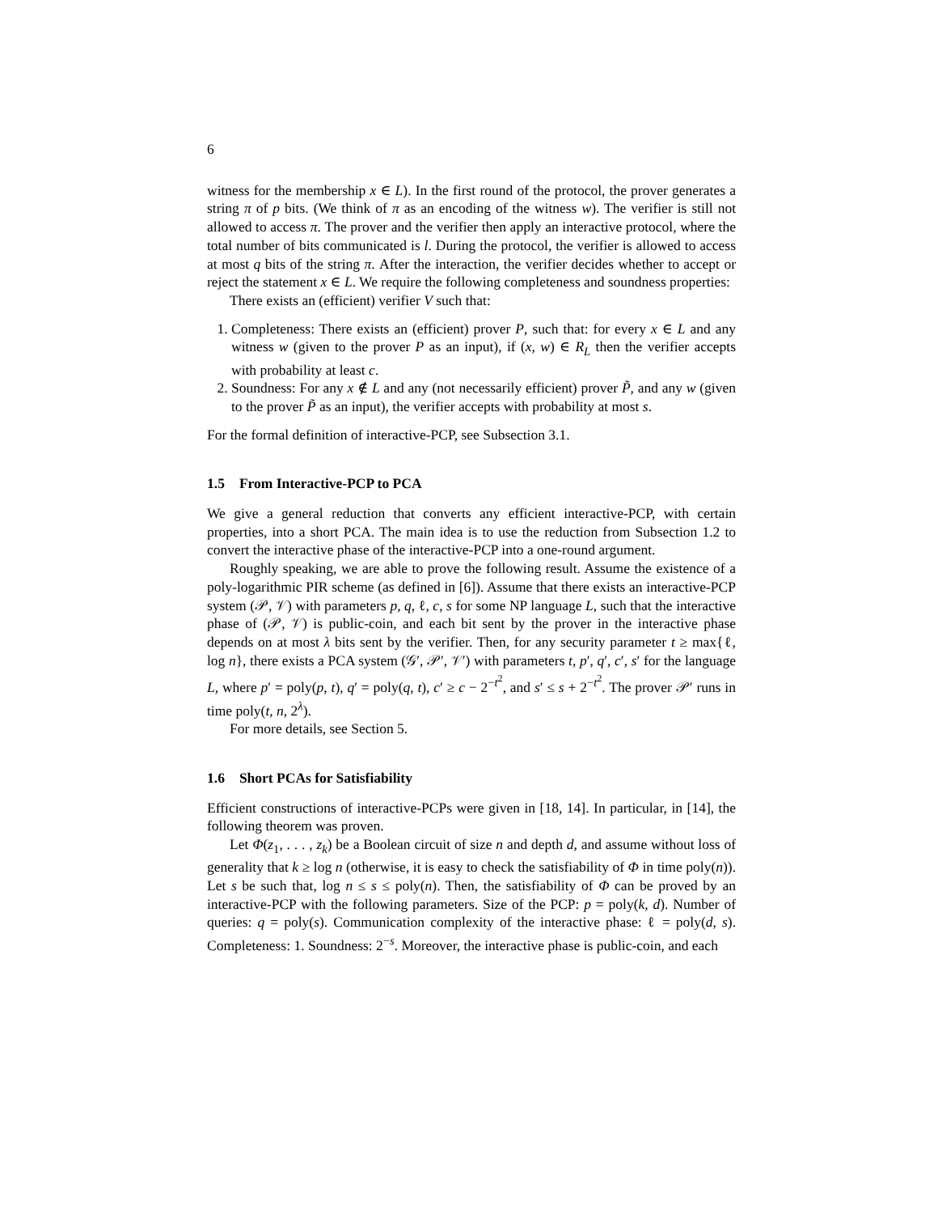6
witness for the membership x ∈ L). In the first round of the protocol, the prover generates a string π of p bits. (We think of π as an encoding of the witness w). The verifier is still not allowed to access π. The prover and the verifier then apply an interactive protocol, where the total number of bits communicated is l. During the protocol, the verifier is allowed to access at most q bits of the string π. After the interaction, the verifier decides whether to accept or reject the statement x ∈ L. We require the following completeness and soundness properties:
There exists an (efficient) verifier V such that:
1. Completeness: There exists an (efficient) prover P, such that: for every x ∈ L and any witness w (given to the prover P as an input), if (x, w) ∈ R<sub>L</sub> then the verifier accepts with probability at least c.
2. Soundness: For any x ∉ L and any (not necessarily efficient) prover P̃, and any w (given to the prover P̃ as an input), the verifier accepts with probability at most s.
For the formal definition of interactive-PCP, see Subsection 3.1.
1.5 From Interactive-PCP to PCA
We give a general reduction that converts any efficient interactive-PCP, with certain properties, into a short PCA. The main idea is to use the reduction from Subsection 1.2 to convert the interactive phase of the interactive-PCP into a one-round argument.
Roughly speaking, we are able to prove the following result. Assume the existence of a poly-logarithmic PIR scheme (as defined in [6]). Assume that there exists an interactive-PCP system (𝒫, 𝒱) with parameters p, q, ℓ, c, s for some NP language L, such that the interactive phase of (𝒫, 𝒱) is public-coin, and each bit sent by the prover in the interactive phase depends on at most λ bits sent by the verifier. Then, for any security parameter t ≥ max{ℓ, log n}, there exists a PCA system (𝒢′, 𝒫′, 𝒱′) with parameters t, p′, q′, c′, s′ for the language L, where p′ = poly(p, t), q′ = poly(q, t), c′ ≥ c − 2<sup>−t<sup>2</sup></sup>, and s′ ≤ s + 2<sup>−t<sup>2</sup></sup>. The prover 𝒫′ runs in time poly(t, n, 2<sup>λ</sup>).
For more details, see Section 5.
1.6 Short PCAs for Satisfiability
Efficient constructions of interactive-PCPs were given in [18, 14]. In particular, in [14], the following theorem was proven.
Let Φ(z<sub>1</sub>, . . . , z<sub>k</sub>) be a Boolean circuit of size n and depth d, and assume without loss of generality that k ≥ log n (otherwise, it is easy to check the satisfiability of Φ in time poly(n)). Let s be such that, log n ≤ s ≤ poly(n). Then, the satisfiability of Φ can be proved by an interactive-PCP with the following parameters. Size of the PCP: p = poly(k, d). Number of queries: q = poly(s). Communication complexity of the interactive phase: ℓ = poly(d, s). Completeness: 1. Soundness: 2<sup>−s</sup>. Moreover, the interactive phase is public-coin, and each